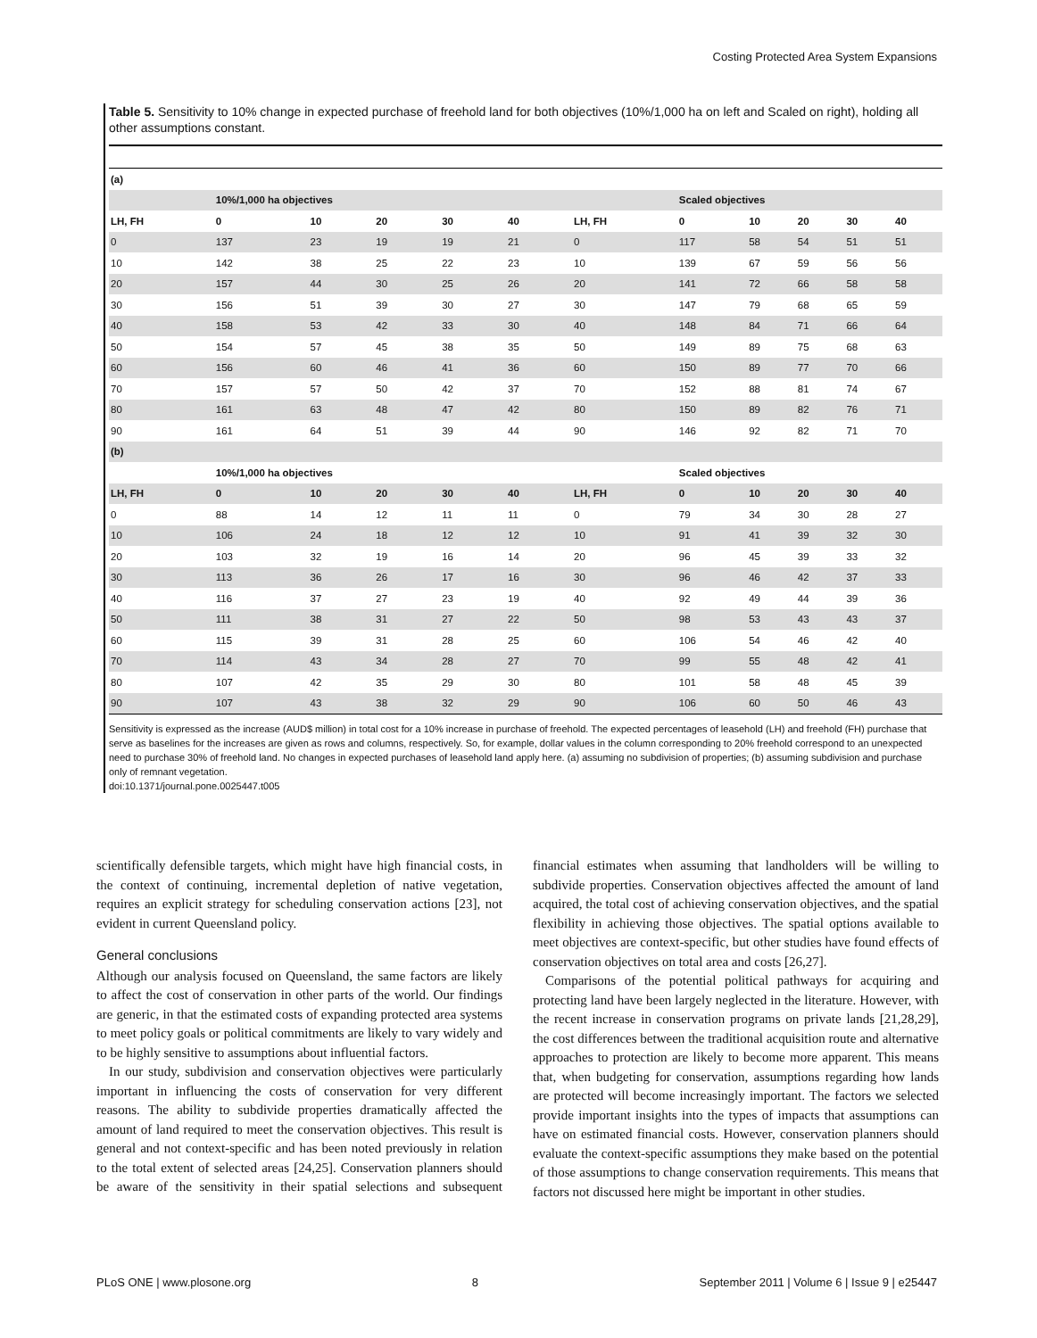Costing Protected Area System Expansions
Table 5. Sensitivity to 10% change in expected purchase of freehold land for both objectives (10%/1,000 ha on left and Scaled on right), holding all other assumptions constant.
| (a) | | | | | | | | | | | |
| --- | --- | --- | --- | --- | --- | --- | --- | --- | --- | --- | --- |
| | 10%/1,000 ha objectives | | | | | | Scaled objectives | | | | |
| LH, FH | 0 | 10 | 20 | 30 | 40 | LH, FH | 0 | 10 | 20 | 30 | 40 |
| 0 | 137 | 23 | 19 | 19 | 21 | 0 | 117 | 58 | 54 | 51 | 51 |
| 10 | 142 | 38 | 25 | 22 | 23 | 10 | 139 | 67 | 59 | 56 | 56 |
| 20 | 157 | 44 | 30 | 25 | 26 | 20 | 141 | 72 | 66 | 58 | 58 |
| 30 | 156 | 51 | 39 | 30 | 27 | 30 | 147 | 79 | 68 | 65 | 59 |
| 40 | 158 | 53 | 42 | 33 | 30 | 40 | 148 | 84 | 71 | 66 | 64 |
| 50 | 154 | 57 | 45 | 38 | 35 | 50 | 149 | 89 | 75 | 68 | 63 |
| 60 | 156 | 60 | 46 | 41 | 36 | 60 | 150 | 89 | 77 | 70 | 66 |
| 70 | 157 | 57 | 50 | 42 | 37 | 70 | 152 | 88 | 81 | 74 | 67 |
| 80 | 161 | 63 | 48 | 47 | 42 | 80 | 150 | 89 | 82 | 76 | 71 |
| 90 | 161 | 64 | 51 | 39 | 44 | 90 | 146 | 92 | 82 | 71 | 70 |
| (b) | | | | | | | | | | | |
| | 10%/1,000 ha objectives | | | | | | Scaled objectives | | | | |
| LH, FH | 0 | 10 | 20 | 30 | 40 | LH, FH | 0 | 10 | 20 | 30 | 40 |
| 0 | 88 | 14 | 12 | 11 | 11 | 0 | 79 | 34 | 30 | 28 | 27 |
| 10 | 106 | 24 | 18 | 12 | 12 | 10 | 91 | 41 | 39 | 32 | 30 |
| 20 | 103 | 32 | 19 | 16 | 14 | 20 | 96 | 45 | 39 | 33 | 32 |
| 30 | 113 | 36 | 26 | 17 | 16 | 30 | 96 | 46 | 42 | 37 | 33 |
| 40 | 116 | 37 | 27 | 23 | 19 | 40 | 92 | 49 | 44 | 39 | 36 |
| 50 | 111 | 38 | 31 | 27 | 22 | 50 | 98 | 53 | 43 | 43 | 37 |
| 60 | 115 | 39 | 31 | 28 | 25 | 60 | 106 | 54 | 46 | 42 | 40 |
| 70 | 114 | 43 | 34 | 28 | 27 | 70 | 99 | 55 | 48 | 42 | 41 |
| 80 | 107 | 42 | 35 | 29 | 30 | 80 | 101 | 58 | 48 | 45 | 39 |
| 90 | 107 | 43 | 38 | 32 | 29 | 90 | 106 | 60 | 50 | 46 | 43 |
Sensitivity is expressed as the increase (AUD$ million) in total cost for a 10% increase in purchase of freehold. The expected percentages of leasehold (LH) and freehold (FH) purchase that serve as baselines for the increases are given as rows and columns, respectively. So, for example, dollar values in the column corresponding to 20% freehold correspond to an unexpected need to purchase 30% of freehold land. No changes in expected purchases of leasehold land apply here. (a) assuming no subdivision of properties; (b) assuming subdivision and purchase only of remnant vegetation.
doi:10.1371/journal.pone.0025447.t005
scientifically defensible targets, which might have high financial costs, in the context of continuing, incremental depletion of native vegetation, requires an explicit strategy for scheduling conservation actions [23], not evident in current Queensland policy.
General conclusions
Although our analysis focused on Queensland, the same factors are likely to affect the cost of conservation in other parts of the world. Our findings are generic, in that the estimated costs of expanding protected area systems to meet policy goals or political commitments are likely to vary widely and to be highly sensitive to assumptions about influential factors.
In our study, subdivision and conservation objectives were particularly important in influencing the costs of conservation for very different reasons. The ability to subdivide properties dramatically affected the amount of land required to meet the conservation objectives. This result is general and not context-specific and has been noted previously in relation to the total extent of selected areas [24,25]. Conservation planners should be aware of the sensitivity in their spatial selections and subsequent financial estimates when assuming that landholders will be willing to subdivide properties. Conservation objectives affected the amount of land acquired, the total cost of achieving conservation objectives, and the spatial flexibility in achieving those objectives. The spatial options available to meet objectives are context-specific, but other studies have found effects of conservation objectives on total area and costs [26,27].
Comparisons of the potential political pathways for acquiring and protecting land have been largely neglected in the literature. However, with the recent increase in conservation programs on private lands [21,28,29], the cost differences between the traditional acquisition route and alternative approaches to protection are likely to become more apparent. This means that, when budgeting for conservation, assumptions regarding how lands are protected will become increasingly important. The factors we selected provide important insights into the types of impacts that assumptions can have on estimated financial costs. However, conservation planners should evaluate the context-specific assumptions they make based on the potential of those assumptions to change conservation requirements. This means that factors not discussed here might be important in other studies.
PLoS ONE | www.plosone.org 8 September 2011 | Volume 6 | Issue 9 | e25447